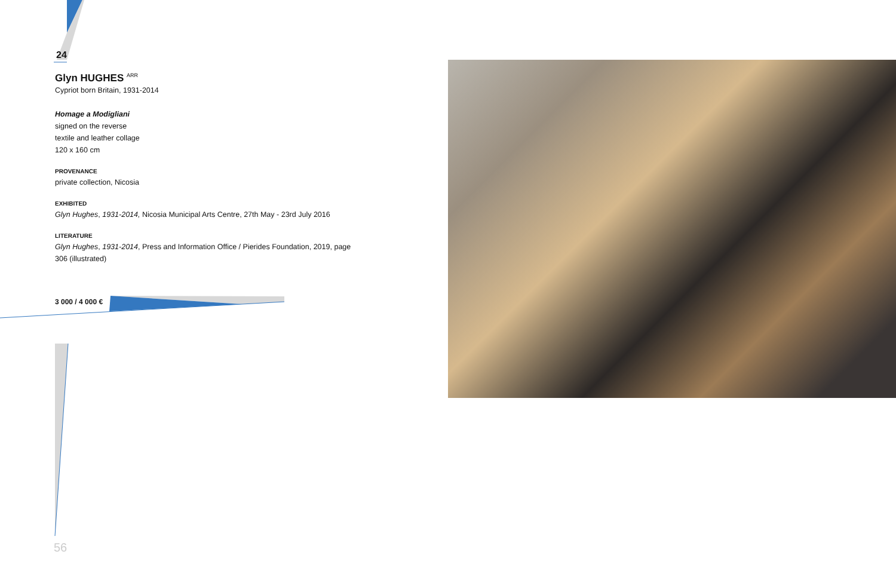24
Glyn HUGHES <sup>ARR</sup>
Cypriot born Britain, 1931-2014
Homage a Modigliani
signed on the reverse
textile and leather collage
120 x 160 cm
PROVENANCE
private collection, Nicosia
EXHIBITED
Glyn Hughes, 1931-2014, Nicosia Municipal Arts Centre, 27th May - 23rd July 2016
LITERATURE
Glyn Hughes, 1931-2014, Press and Information Office / Pierides Foundation, 2019, page 306 (illustrated)
3 000 / 4 000 €
56